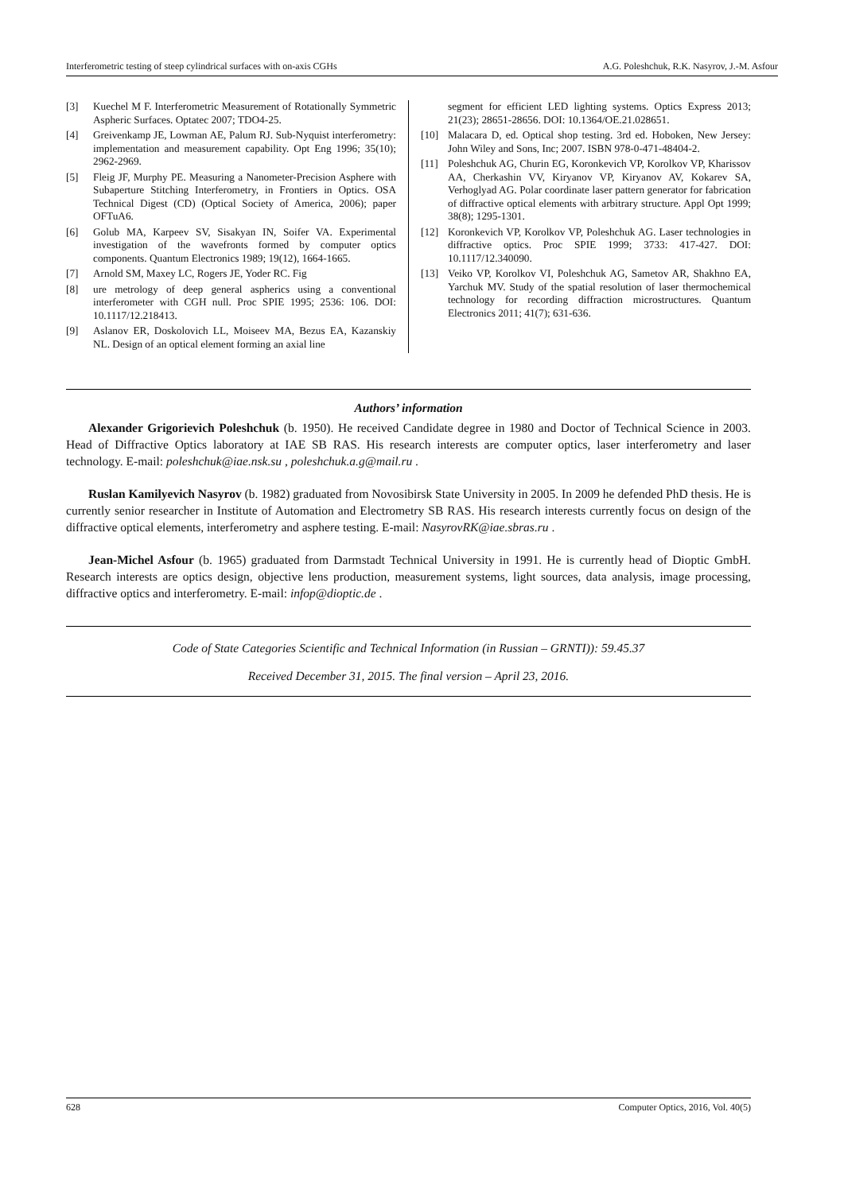Interferometric testing of steep cylindrical surfaces with on-axis CGHs A.G. Poleshchuk, R.K. Nasyrov, J.-M. Asfour
[3] Kuechel M F. Interferometric Measurement of Rotationally Symmetric Aspheric Surfaces. Optatec 2007; TDO4-25.
[4] Greivenkamp JE, Lowman AE, Palum RJ. Sub-Nyquist interferometry: implementation and measurement capability. Opt Eng 1996; 35(10); 2962-2969.
[5] Fleig JF, Murphy PE. Measuring a Nanometer-Precision Asphere with Subaperture Stitching Interferometry, in Frontiers in Optics. OSA Technical Digest (CD) (Optical Society of America, 2006); paper OFTuA6.
[6] Golub MA, Karpeev SV, Sisakyan IN, Soifer VA. Experimental investigation of the wavefronts formed by computer optics components. Quantum Electronics 1989; 19(12), 1664-1665.
[7] Arnold SM, Maxey LC, Rogers JE, Yoder RC. Fig
[8] ure metrology of deep general aspherics using a conventional interferometer with CGH null. Proc SPIE 1995; 2536: 106. DOI: 10.1117/12.218413.
[9] Aslanov ER, Doskolovich LL, Moiseev MA, Bezus EA, Kazanskiy NL. Design of an optical element forming an axial line
segment for efficient LED lighting systems. Optics Express 2013; 21(23); 28651-28656. DOI: 10.1364/OE.21.028651.
[10] Malacara D, ed. Optical shop testing. 3rd ed. Hoboken, New Jersey: John Wiley and Sons, Inc; 2007. ISBN 978-0-471-48404-2.
[11] Poleshchuk AG, Churin EG, Koronkevich VP, Korolkov VP, Kharissov AA, Cherkashin VV, Kiryanov VP, Kiryanov AV, Kokarev SA, Verhoglyad AG. Polar coordinate laser pattern generator for fabrication of diffractive optical elements with arbitrary structure. Appl Opt 1999; 38(8); 1295-1301.
[12] Koronkevich VP, Korolkov VP, Poleshchuk AG. Laser technologies in diffractive optics. Proc SPIE 1999; 3733: 417-427. DOI: 10.1117/12.340090.
[13] Veiko VP, Korolkov VI, Poleshchuk AG, Sametov AR, Shakhno EA, Yarchuk MV. Study of the spatial resolution of laser thermochemical technology for recording diffraction microstructures. Quantum Electronics 2011; 41(7); 631-636.
Authors’ information
Alexander Grigorievich Poleshchuk (b. 1950). He received Candidate degree in 1980 and Doctor of Technical Science in 2003. Head of Diffractive Optics laboratory at IAE SB RAS. His research interests are computer optics, laser interferometry and laser technology. E-mail: poleshchuk@iae.nsk.su , poleshchuk.a.g@mail.ru .
Ruslan Kamilyevich Nasyrov (b. 1982) graduated from Novosibirsk State University in 2005. In 2009 he defended PhD thesis. He is currently senior researcher in Institute of Automation and Electrometry SB RAS. His research interests currently focus on design of the diffractive optical elements, interferometry and asphere testing. E-mail: NasyrovRK@iae.sbras.ru .
Jean-Michel Asfour (b. 1965) graduated from Darmstadt Technical University in 1991. He is currently head of Dioptic GmbH. Research interests are optics design, objective lens production, measurement systems, light sources, data analysis, image processing, diffractive optics and interferometry. E-mail: infop@dioptic.de .
Code of State Categories Scientific and Technical Information (in Russian – GRNTI)): 59.45.37
Received December 31, 2015. The final version – April 23, 2016.
628 Computer Optics, 2016, Vol. 40(5)